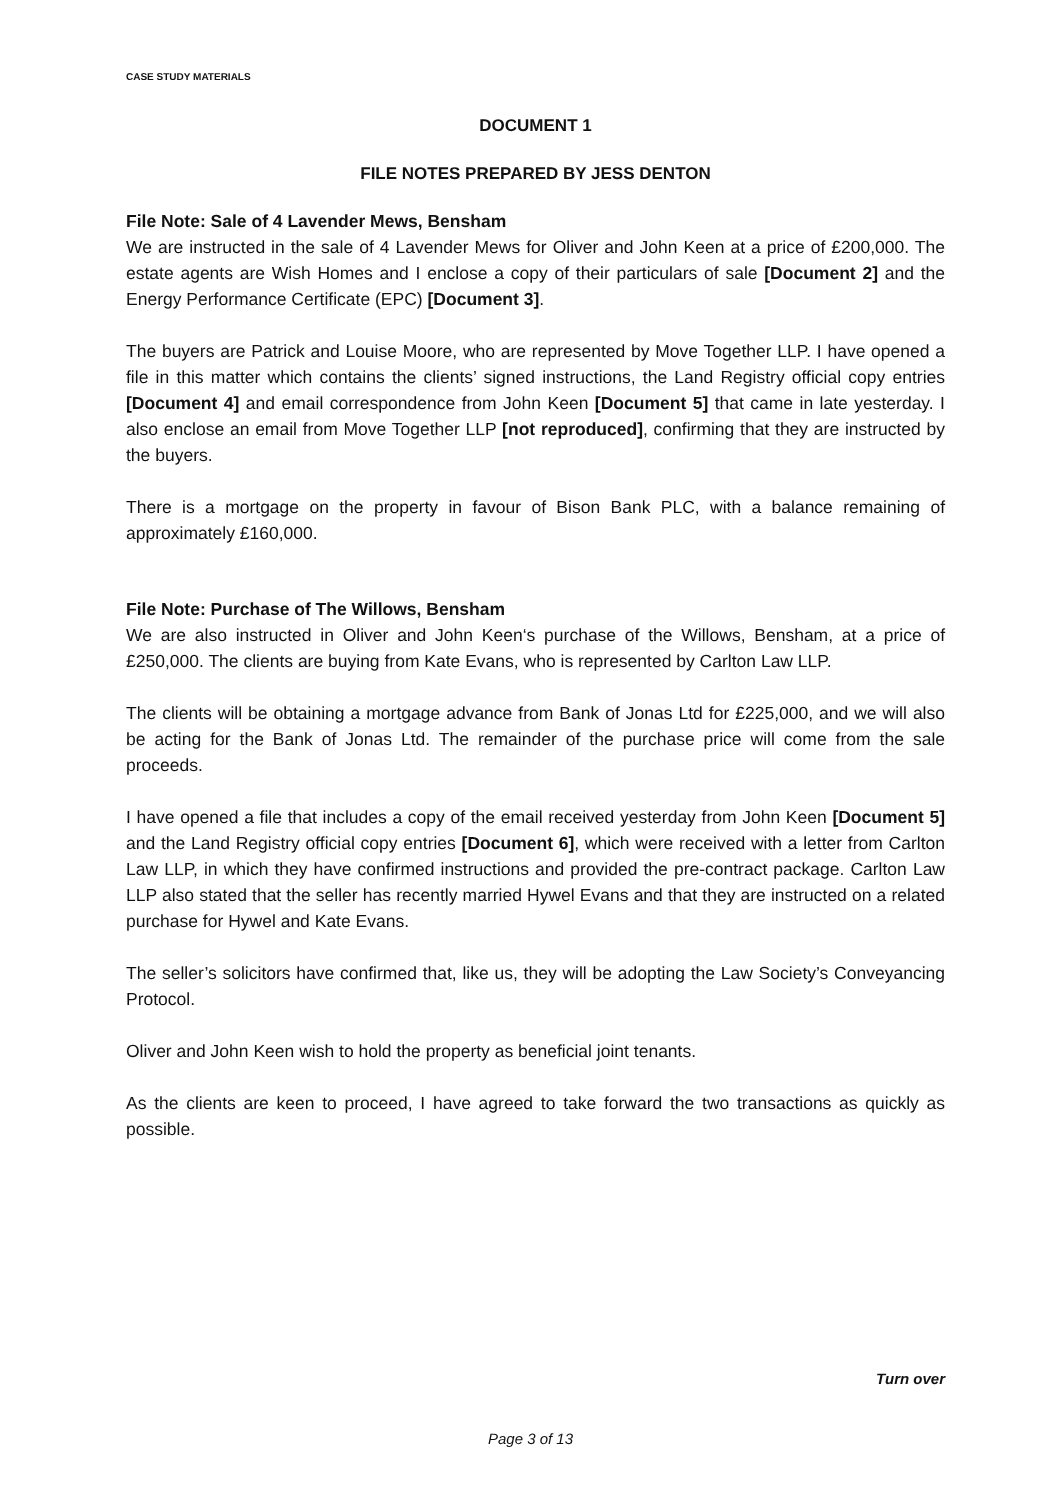CASE STUDY MATERIALS
DOCUMENT 1
FILE NOTES PREPARED BY JESS DENTON
File Note: Sale of 4 Lavender Mews, Bensham
We are instructed in the sale of 4 Lavender Mews for Oliver and John Keen at a price of £200,000. The estate agents are Wish Homes and I enclose a copy of their particulars of sale [Document 2] and the Energy Performance Certificate (EPC) [Document 3].
The buyers are Patrick and Louise Moore, who are represented by Move Together LLP. I have opened a file in this matter which contains the clients’ signed instructions, the Land Registry official copy entries [Document 4] and email correspondence from John Keen [Document 5] that came in late yesterday. I also enclose an email from Move Together LLP [not reproduced], confirming that they are instructed by the buyers.
There is a mortgage on the property in favour of Bison Bank PLC, with a balance remaining of approximately £160,000.
File Note: Purchase of The Willows, Bensham
We are also instructed in Oliver and John Keen‘s purchase of the Willows, Bensham, at a price of £250,000. The clients are buying from Kate Evans, who is represented by Carlton Law LLP.
The clients will be obtaining a mortgage advance from Bank of Jonas Ltd for £225,000, and we will also be acting for the Bank of Jonas Ltd. The remainder of the purchase price will come from the sale proceeds.
I have opened a file that includes a copy of the email received yesterday from John Keen [Document 5] and the Land Registry official copy entries [Document 6], which were received with a letter from Carlton Law LLP, in which they have confirmed instructions and provided the pre-contract package. Carlton Law LLP also stated that the seller has recently married Hywel Evans and that they are instructed on a related purchase for Hywel and Kate Evans.
The seller’s solicitors have confirmed that, like us, they will be adopting the Law Society’s Conveyancing Protocol.
Oliver and John Keen wish to hold the property as beneficial joint tenants.
As the clients are keen to proceed, I have agreed to take forward the two transactions as quickly as possible.
Turn over
Page 3 of 13